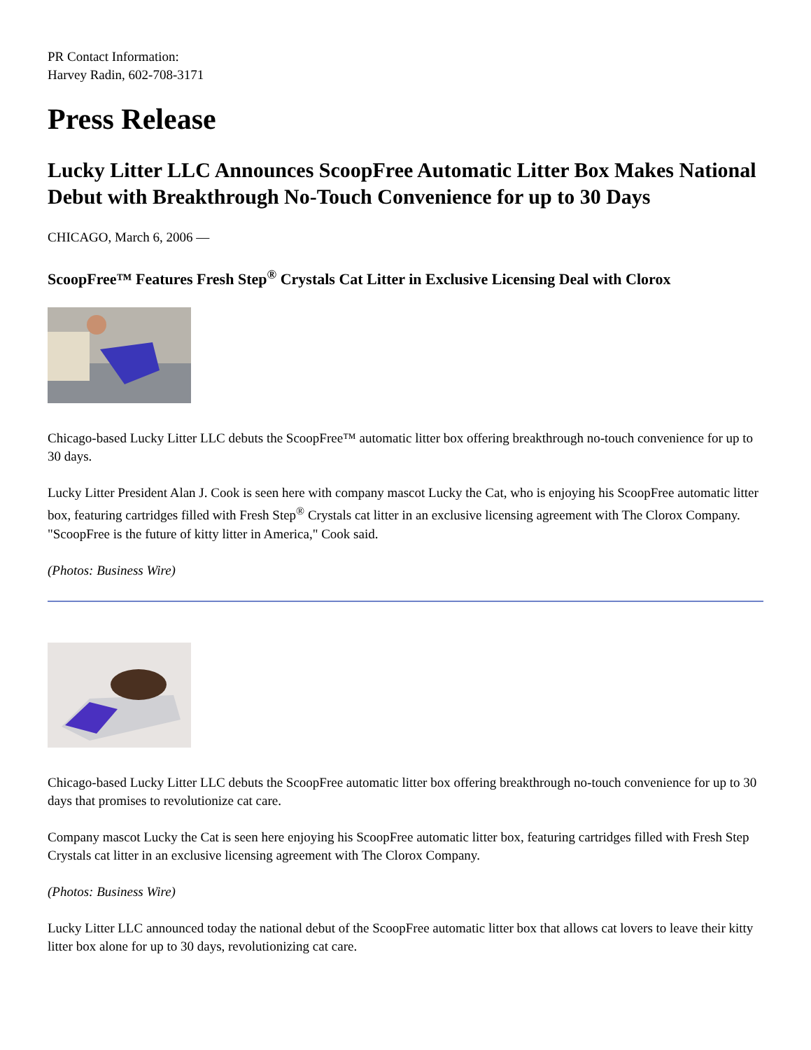PR Contact Information:
Harvey Radin, 602-708-3171
Press Release
Lucky Litter LLC Announces ScoopFree Automatic Litter Box Makes National Debut with Breakthrough No-Touch Convenience for up to 30 Days
CHICAGO, March 6, 2006 —
ScoopFree™ Features Fresh Step<sup>®</sup> Crystals Cat Litter in Exclusive Licensing Deal with Clorox
Chicago-based Lucky Litter LLC debuts the ScoopFree™ automatic litter box offering breakthrough no-touch convenience for up to 30 days.
Lucky Litter President Alan J. Cook is seen here with company mascot Lucky the Cat, who is enjoying his ScoopFree automatic litter box, featuring cartridges filled with Fresh Step<sup>®</sup> Crystals cat litter in an exclusive licensing agreement with The Clorox Company. "ScoopFree is the future of kitty litter in America," Cook said.
(Photos: Business Wire)
Chicago-based Lucky Litter LLC debuts the ScoopFree automatic litter box offering breakthrough no-touch convenience for up to 30 days that promises to revolutionize cat care.
Company mascot Lucky the Cat is seen here enjoying his ScoopFree automatic litter box, featuring cartridges filled with Fresh Step Crystals cat litter in an exclusive licensing agreement with The Clorox Company.
(Photos: Business Wire)
Lucky Litter LLC announced today the national debut of the ScoopFree automatic litter box that allows cat lovers to leave their kitty litter box alone for up to 30 days, revolutionizing cat care.